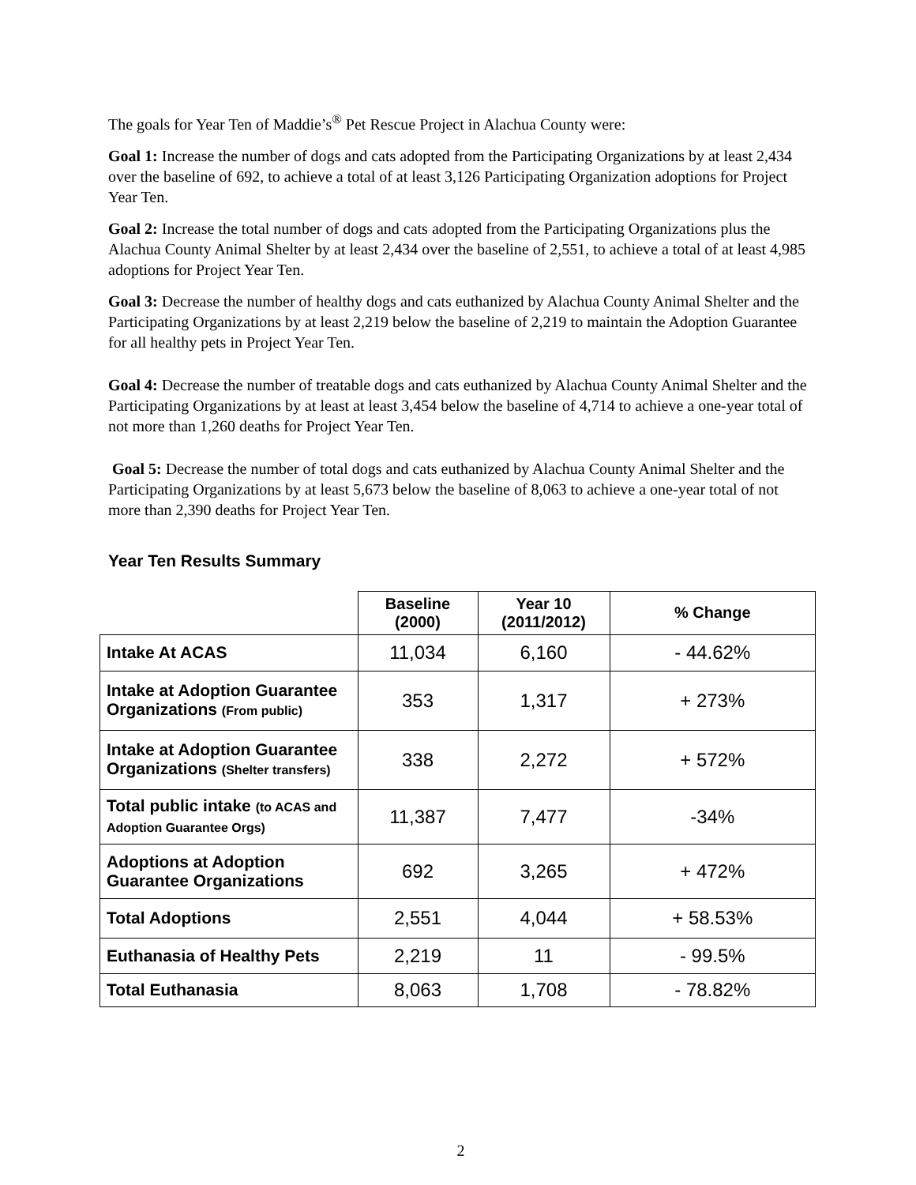The goals for Year Ten of Maddie’s<sup>®</sup> Pet Rescue Project in Alachua County were:
Goal 1: Increase the number of dogs and cats adopted from the Participating Organizations by at least 2,434 over the baseline of 692, to achieve a total of at least 3,126 Participating Organization adoptions for Project Year Ten.
Goal 2: Increase the total number of dogs and cats adopted from the Participating Organizations plus the Alachua County Animal Shelter by at least 2,434 over the baseline of 2,551, to achieve a total of at least 4,985 adoptions for Project Year Ten.
Goal 3: Decrease the number of healthy dogs and cats euthanized by Alachua County Animal Shelter and the Participating Organizations by at least 2,219 below the baseline of 2,219 to maintain the Adoption Guarantee for all healthy pets in Project Year Ten.
Goal 4: Decrease the number of treatable dogs and cats euthanized by Alachua County Animal Shelter and the Participating Organizations by at least at least 3,454 below the baseline of 4,714 to achieve a one-year total of not more than 1,260 deaths for Project Year Ten.
Goal 5: Decrease the number of total dogs and cats euthanized by Alachua County Animal Shelter and the Participating Organizations by at least 5,673 below the baseline of 8,063 to achieve a one-year total of not more than 2,390 deaths for Project Year Ten.
Year Ten Results Summary
| | Baseline (2000) | Year 10 (2011/2012) | % Change |
| --- | --- | --- | --- |
| Intake At ACAS | 11,034 | 6,160 | - 44.62% |
| Intake at Adoption Guarantee Organizations (From public) | 353 | 1,317 | + 273% |
| Intake at Adoption Guarantee Organizations (Shelter transfers) | 338 | 2,272 | + 572% |
| Total public intake (to ACAS and Adoption Guarantee Orgs) | 11,387 | 7,477 | -34% |
| Adoptions at Adoption Guarantee Organizations | 692 | 3,265 | + 472% |
| Total Adoptions | 2,551 | 4,044 | + 58.53% |
| Euthanasia of Healthy Pets | 2,219 | 11 | - 99.5% |
| Total Euthanasia | 8,063 | 1,708 | - 78.82% |
2